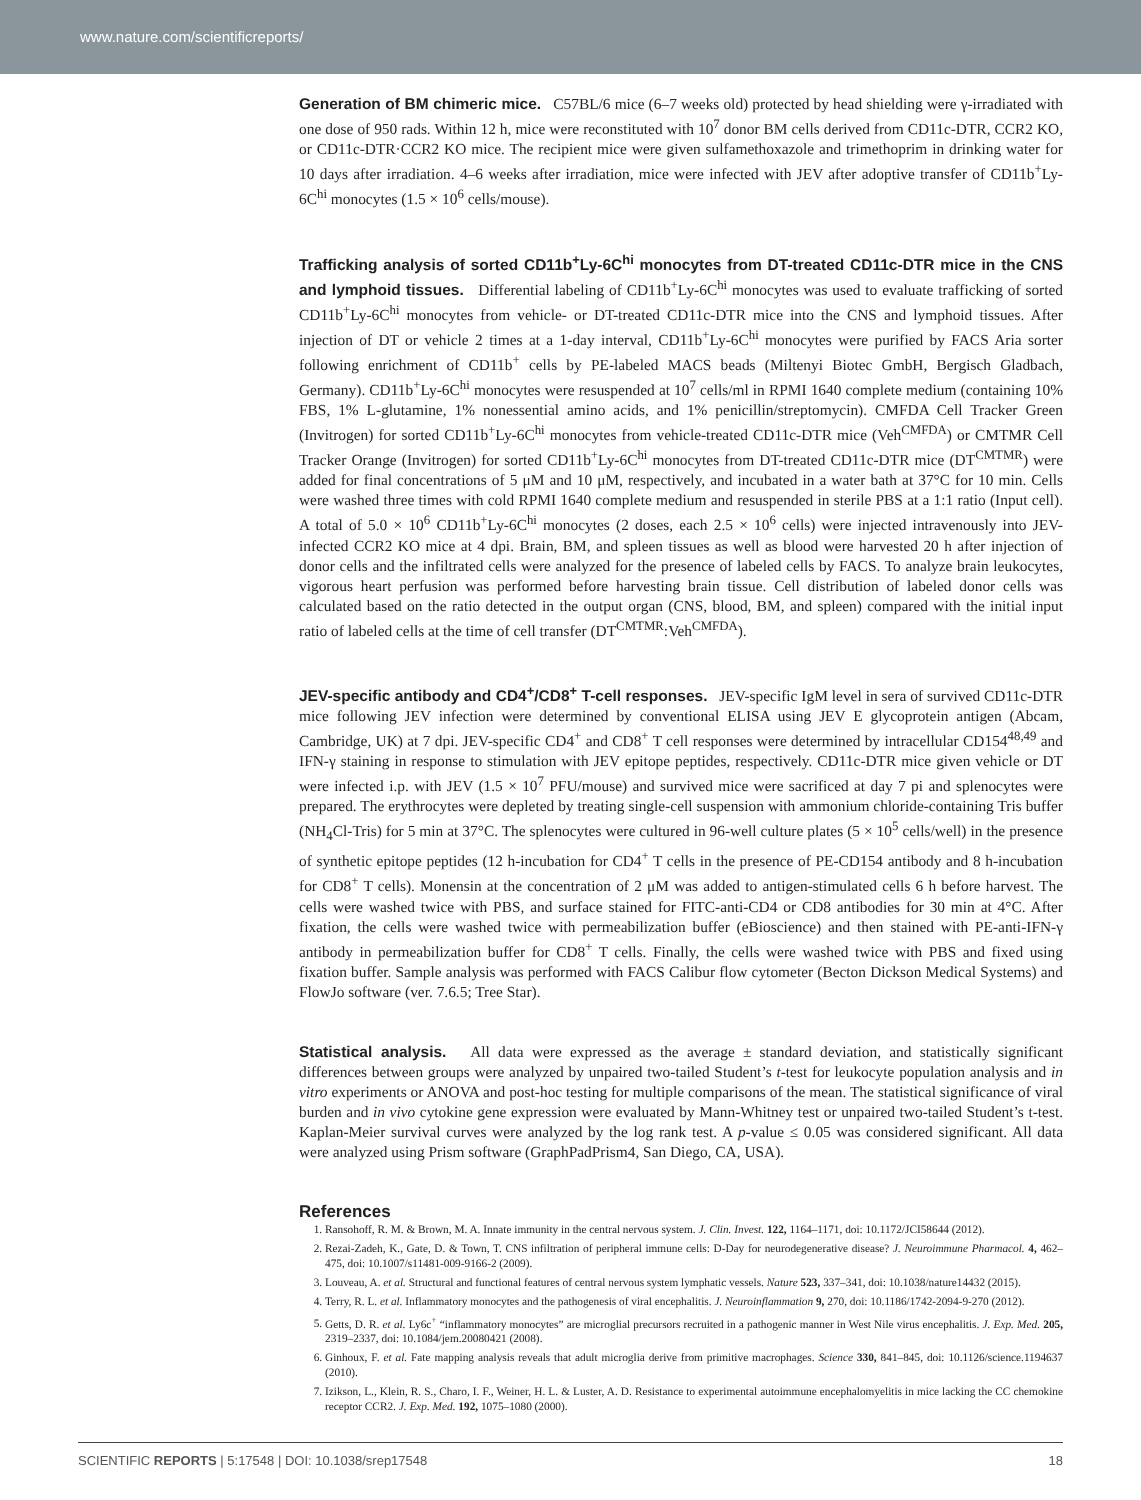www.nature.com/scientificreports/
Generation of BM chimeric mice. C57BL/6 mice (6–7 weeks old) protected by head shielding were γ-irradiated with one dose of 950 rads. Within 12 h, mice were reconstituted with 10<sup>7</sup> donor BM cells derived from CD11c-DTR, CCR2 KO, or CD11c-DTR·CCR2 KO mice. The recipient mice were given sulfamethoxazole and trimethoprim in drinking water for 10 days after irradiation. 4–6 weeks after irradiation, mice were infected with JEV after adoptive transfer of CD11b<sup>+</sup>Ly-6C<sup>hi</sup> monocytes (1.5 × 10<sup>6</sup> cells/mouse).
Trafficking analysis of sorted CD11b<sup>+</sup>Ly-6C<sup>hi</sup> monocytes from DT-treated CD11c-DTR mice in the CNS and lymphoid tissues. Differential labeling of CD11b<sup>+</sup>Ly-6C<sup>hi</sup> monocytes was used to evaluate trafficking of sorted CD11b<sup>+</sup>Ly-6C<sup>hi</sup> monocytes from vehicle- or DT-treated CD11c-DTR mice into the CNS and lymphoid tissues. After injection of DT or vehicle 2 times at a 1-day interval, CD11b<sup>+</sup>Ly-6C<sup>hi</sup> monocytes were purified by FACS Aria sorter following enrichment of CD11b<sup>+</sup> cells by PE-labeled MACS beads (Miltenyi Biotec GmbH, Bergisch Gladbach, Germany). CD11b<sup>+</sup>Ly-6C<sup>hi</sup> monocytes were resuspended at 10<sup>7</sup> cells/ml in RPMI 1640 complete medium (containing 10% FBS, 1% L-glutamine, 1% nonessential amino acids, and 1% penicillin/streptomycin). CMFDA Cell Tracker Green (Invitrogen) for sorted CD11b<sup>+</sup>Ly-6C<sup>hi</sup> monocytes from vehicle-treated CD11c-DTR mice (Veh<sup>CMFDA</sup>) or CMTMR Cell Tracker Orange (Invitrogen) for sorted CD11b<sup>+</sup>Ly-6C<sup>hi</sup> monocytes from DT-treated CD11c-DTR mice (DT<sup>CMTMR</sup>) were added for final concentrations of 5 μM and 10 μM, respectively, and incubated in a water bath at 37°C for 10 min. Cells were washed three times with cold RPMI 1640 complete medium and resuspended in sterile PBS at a 1:1 ratio (Input cell). A total of 5.0 × 10<sup>6</sup> CD11b<sup>+</sup>Ly-6C<sup>hi</sup> monocytes (2 doses, each 2.5 × 10<sup>6</sup> cells) were injected intravenously into JEV-infected CCR2 KO mice at 4 dpi. Brain, BM, and spleen tissues as well as blood were harvested 20 h after injection of donor cells and the infiltrated cells were analyzed for the presence of labeled cells by FACS. To analyze brain leukocytes, vigorous heart perfusion was performed before harvesting brain tissue. Cell distribution of labeled donor cells was calculated based on the ratio detected in the output organ (CNS, blood, BM, and spleen) compared with the initial input ratio of labeled cells at the time of cell transfer (DT<sup>CMTMR</sup>:Veh<sup>CMFDA</sup>).
JEV-specific antibody and CD4<sup>+</sup>/CD8<sup>+</sup> T-cell responses. JEV-specific IgM level in sera of survived CD11c-DTR mice following JEV infection were determined by conventional ELISA using JEV E glycoprotein antigen (Abcam, Cambridge, UK) at 7 dpi. JEV-specific CD4<sup>+</sup> and CD8<sup>+</sup> T cell responses were determined by intracellular CD154<sup>48,49</sup> and IFN-γ staining in response to stimulation with JEV epitope peptides, respectively. CD11c-DTR mice given vehicle or DT were infected i.p. with JEV (1.5 × 10<sup>7</sup> PFU/mouse) and survived mice were sacrificed at day 7 pi and splenocytes were prepared. The erythrocytes were depleted by treating single-cell suspension with ammonium chloride-containing Tris buffer (NH<sub>4</sub>Cl-Tris) for 5 min at 37°C. The splenocytes were cultured in 96-well culture plates (5 × 10<sup>5</sup> cells/well) in the presence of synthetic epitope peptides (12 h-incubation for CD4<sup>+</sup> T cells in the presence of PE-CD154 antibody and 8 h-incubation for CD8<sup>+</sup> T cells). Monensin at the concentration of 2 μM was added to antigen-stimulated cells 6 h before harvest. The cells were washed twice with PBS, and surface stained for FITC-anti-CD4 or CD8 antibodies for 30 min at 4°C. After fixation, the cells were washed twice with permeabilization buffer (eBioscience) and then stained with PE-anti-IFN-γ antibody in permeabilization buffer for CD8<sup>+</sup> T cells. Finally, the cells were washed twice with PBS and fixed using fixation buffer. Sample analysis was performed with FACS Calibur flow cytometer (Becton Dickson Medical Systems) and FlowJo software (ver. 7.6.5; Tree Star).
Statistical analysis. All data were expressed as the average ± standard deviation, and statistically significant differences between groups were analyzed by unpaired two-tailed Student’s t-test for leukocyte population analysis and in vitro experiments or ANOVA and post-hoc testing for multiple comparisons of the mean. The statistical significance of viral burden and in vivo cytokine gene expression were evaluated by Mann-Whitney test or unpaired two-tailed Student’s t-test. Kaplan-Meier survival curves were analyzed by the log rank test. A p-value ≤ 0.05 was considered significant. All data were analyzed using Prism software (GraphPadPrism4, San Diego, CA, USA).
References
1. Ransohoff, R. M. & Brown, M. A. Innate immunity in the central nervous system. J. Clin. Invest. 122, 1164–1171, doi: 10.1172/JCI58644 (2012).
2. Rezai-Zadeh, K., Gate, D. & Town, T. CNS infiltration of peripheral immune cells: D-Day for neurodegenerative disease? J. Neuroimmune Pharmacol. 4, 462–475, doi: 10.1007/s11481-009-9166-2 (2009).
3. Louveau, A. et al. Structural and functional features of central nervous system lymphatic vessels. Nature 523, 337–341, doi: 10.1038/nature14432 (2015).
4. Terry, R. L. et al. Inflammatory monocytes and the pathogenesis of viral encephalitis. J. Neuroinflammation 9, 270, doi: 10.1186/1742-2094-9-270 (2012).
5. Getts, D. R. et al. Ly6c<sup>+</sup> “inflammatory monocytes” are microglial precursors recruited in a pathogenic manner in West Nile virus encephalitis. J. Exp. Med. 205, 2319–2337, doi: 10.1084/jem.20080421 (2008).
6. Ginhoux, F. et al. Fate mapping analysis reveals that adult microglia derive from primitive macrophages. Science 330, 841–845, doi: 10.1126/science.1194637 (2010).
7. Izikson, L., Klein, R. S., Charo, I. F., Weiner, H. L. & Luster, A. D. Resistance to experimental autoimmune encephalomyelitis in mice lacking the CC chemokine receptor CCR2. J. Exp. Med. 192, 1075–1080 (2000).
SCIENTIFIC REPORTS | 5:17548 | DOI: 10.1038/srep17548 18